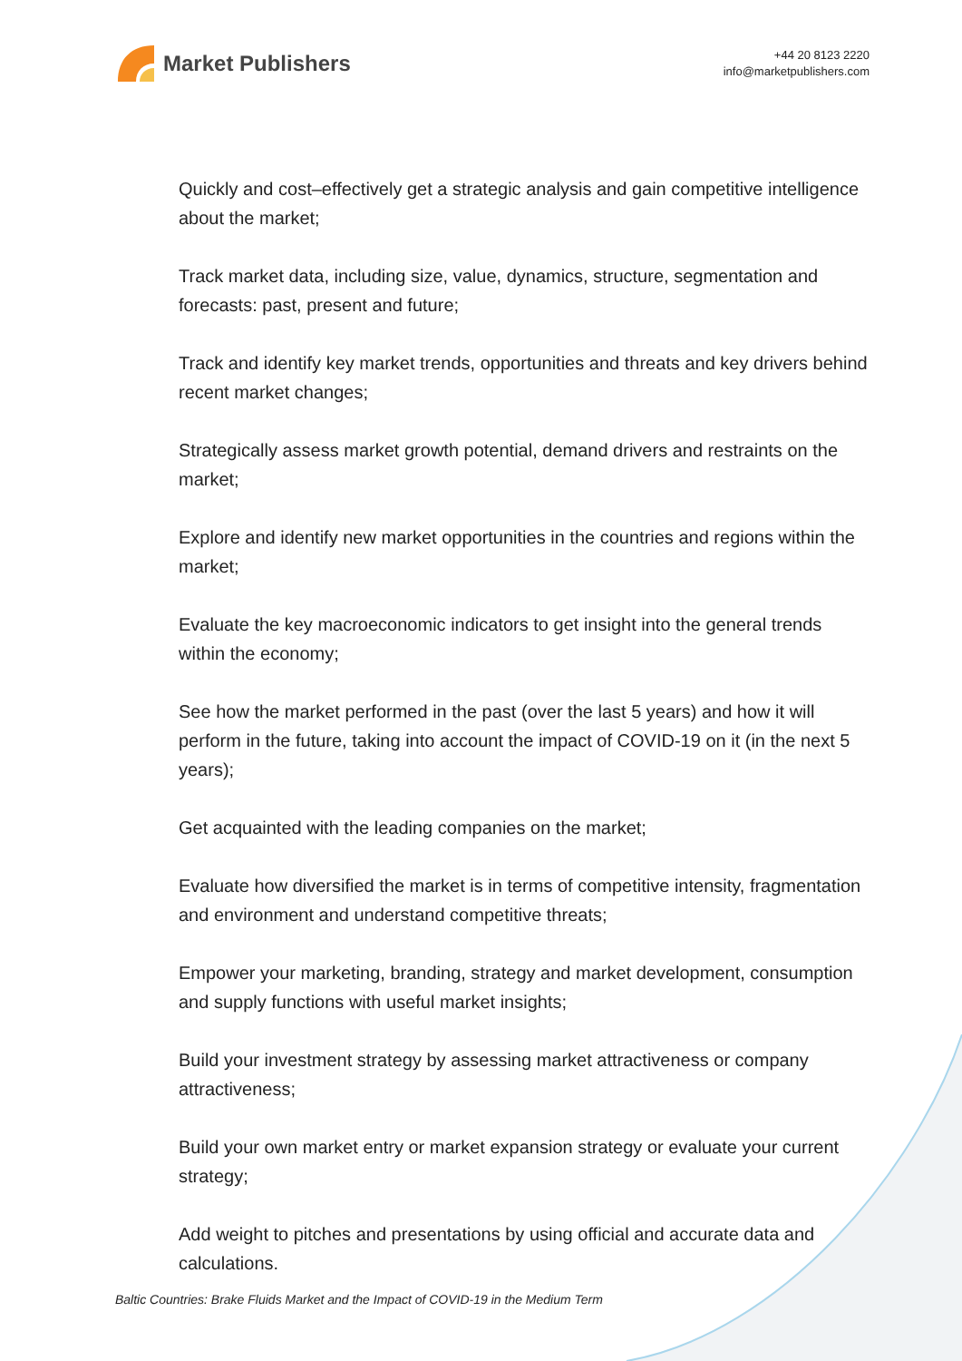Market Publishers
+44 20 8123 2220
info@marketpublishers.com
Quickly and cost–effectively get a strategic analysis and gain competitive intelligence about the market;
Track market data, including size, value, dynamics, structure, segmentation and forecasts: past, present and future;
Track and identify key market trends, opportunities and threats and key drivers behind recent market changes;
Strategically assess market growth potential, demand drivers and restraints on the market;
Explore and identify new market opportunities in the countries and regions within the market;
Evaluate the key macroeconomic indicators to get insight into the general trends within the economy;
See how the market performed in the past (over the last 5 years) and how it will perform in the future, taking into account the impact of COVID-19 on it (in the next 5 years);
Get acquainted with the leading companies on the market;
Evaluate how diversified the market is in terms of competitive intensity, fragmentation and environment and understand competitive threats;
Empower your marketing, branding, strategy and market development, consumption and supply functions with useful market insights;
Build your investment strategy by assessing market attractiveness or company attractiveness;
Build your own market entry or market expansion strategy or evaluate your current strategy;
Add weight to pitches and presentations by using official and accurate data and calculations.
Baltic Countries: Brake Fluids Market and the Impact of COVID-19 in the Medium Term